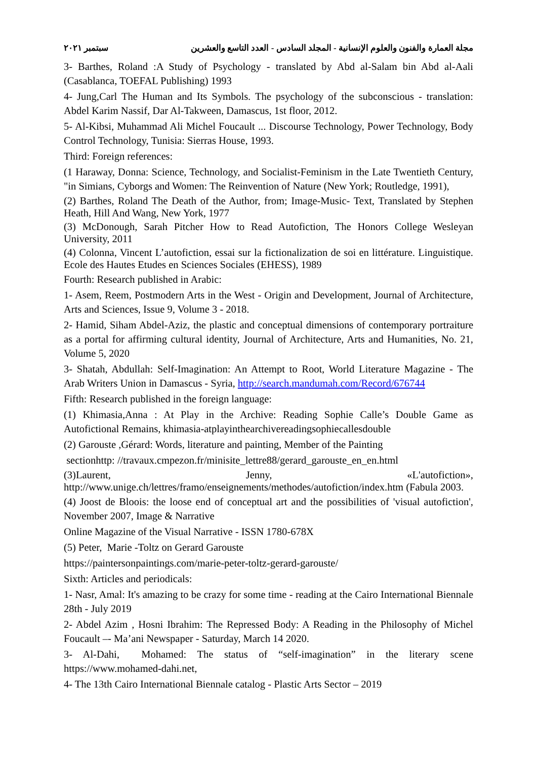مجلة العمارة والفنون والعلوم الإنسانية - المجلد السادس - العدد التاسع والعشرين سبتمبر ٢٠٢١
3- Barthes, Roland :A Study of Psychology - translated by Abd al-Salam bin Abd al-Aali (Casablanca, TOEFAL Publishing) 1993
4- Jung,Carl The Human and Its Symbols. The psychology of the subconscious - translation: Abdel Karim Nassif, Dar Al-Takween, Damascus, 1st floor, 2012.
5- Al-Kibsi, Muhammad Ali Michel Foucault ... Discourse Technology, Power Technology, Body Control Technology, Tunisia: Sierras House, 1993.
Third: Foreign references:
(1 Haraway, Donna: Science, Technology, and Socialist-Feminism in the Late Twentieth Century, "in Simians, Cyborgs and Women: The Reinvention of Nature (New York; Routledge, 1991),
(2) Barthes, Roland The Death of the Author, from; Image-Music- Text, Translated by Stephen Heath, Hill And Wang, New York, 1977
(3) McDonough, Sarah Pitcher How to Read Autofiction, The Honors College Wesleyan University, 2011
(4) Colonna, Vincent L’autofiction, essai sur la fictionalization de soi en littérature. Linguistique. Ecole des Hautes Etudes en Sciences Sociales (EHESS), 1989
Fourth: Research published in Arabic:
1- Asem, Reem, Postmodern Arts in the West - Origin and Development, Journal of Architecture, Arts and Sciences, Issue 9, Volume 3 - 2018.
2- Hamid, Siham Abdel-Aziz, the plastic and conceptual dimensions of contemporary portraiture as a portal for affirming cultural identity, Journal of Architecture, Arts and Humanities, No. 21, Volume 5, 2020
3- Shatah, Abdullah: Self-Imagination: An Attempt to Root, World Literature Magazine - The Arab Writers Union in Damascus - Syria, http://search.mandumah.com/Record/676744
Fifth: Research published in the foreign language:
(1) Khimasia,Anna : At Play in the Archive: Reading Sophie Calle’s Double Game as Autofictional Remains, khimasia-atplayinthearchivereadingsophiecallesdouble
(2) Garouste ,Gérard: Words, literature and painting, Member of the Painting
sectionhttp: //travaux.cmpezon.fr/minisite_lettre88/gerard_garouste_en_en.html
(3)Laurent, Jenny, «L'autofiction», http://www.unige.ch/lettres/framo/enseignements/methodes/autofiction/index.htm (Fabula 2003.
(4) Joost de Bloois: the loose end of conceptual art and the possibilities of 'visual autofiction', November 2007, Image & Narrative
Online Magazine of the Visual Narrative - ISSN 1780-678X
(5) Peter, Marie -Toltz on Gerard Garouste
https://paintersonpaintings.com/marie-peter-toltz-gerard-garouste/
Sixth: Articles and periodicals:
1- Nasr, Amal: It's amazing to be crazy for some time - reading at the Cairo International Biennale 28th - July 2019
2- Abdel Azim , Hosni Ibrahim: The Repressed Body: A Reading in the Philosophy of Michel Foucault –- Ma’ani Newspaper - Saturday, March 14 2020.
3- Al-Dahi, Mohamed: The status of “self-imagination” in the literary scene https://www.mohamed-dahi.net,
4- The 13th Cairo International Biennale catalog - Plastic Arts Sector – 2019